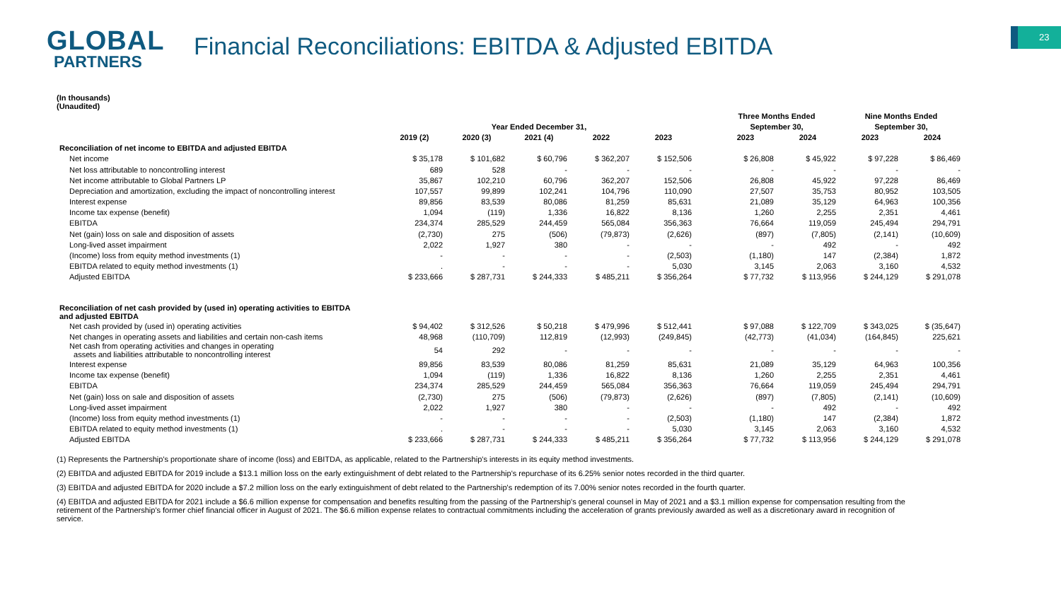GLOBAL
PARTNERS
Financial Reconciliations: EBITDA & Adjusted EBITDA
23
(In thousands)
(Unaudited)
| | | | | | | | Three Months Ended | | Nine Months Ended | |
| --- | --- | --- | --- | --- | --- | --- | --- | --- | --- | --- |
| | Year Ended December 31, | | | | | | September 30, | | September 30, | |
| | 2019 (2) | 2020 (3) | 2021 (4) | 2022 | 2023 | | 2023 | 2024 | 2023 | 2024 |
| Reconciliation of net income to EBITDA and adjusted EBITDA | | | | | | | | | | |
| Net income | $ 35,178 | $ 101,682 | $ 60,796 | $ 362,207 | $ 152,506 | | $ 26,808 | $ 45,922 | $ 97,228 | $ 86,469 |
| Net loss attributable to noncontrolling interest | 689 | 528 | - | - | - | | - | - | - | - |
| Net income attributable to Global Partners LP | 35,867 | 102,210 | 60,796 | 362,207 | 152,506 | | 26,808 | 45,922 | 97,228 | 86,469 |
| Depreciation and amortization, excluding the impact of noncontrolling interest | 107,557 | 99,899 | 102,241 | 104,796 | 110,090 | | 27,507 | 35,753 | 80,952 | 103,505 |
| Interest expense | 89,856 | 83,539 | 80,086 | 81,259 | 85,631 | | 21,089 | 35,129 | 64,963 | 100,356 |
| Income tax expense (benefit) | 1,094 | (119) | 1,336 | 16,822 | 8,136 | | 1,260 | 2,255 | 2,351 | 4,461 |
| EBITDA | 234,374 | 285,529 | 244,459 | 565,084 | 356,363 | | 76,664 | 119,059 | 245,494 | 294,791 |
| Net (gain) loss on sale and disposition of assets | (2,730) | 275 | (506) | (79,873) | (2,626) | | (897) | (7,805) | (2,141) | (10,609) |
| Long-lived asset impairment | 2,022 | 1,927 | 380 | - | - | | - | 492 | - | 492 |
| (Income) loss from equity method investments (1) | - | - | - | - | (2,503) | | (1,180) | 147 | (2,384) | 1,872 |
| EBITDA related to equity method investments (1) | . | - | - | - | 5,030 | | 3,145 | 2,063 | 3,160 | 4,532 |
| Adjusted EBITDA | $ 233,666 | $ 287,731 | $ 244,333 | $ 485,211 | $ 356,264 | | $ 77,732 | $ 113,956 | $ 244,129 | $ 291,078 |
| Reconciliation of net cash provided by (used in) operating activities to EBITDA and adjusted EBITDA | | | | | | | | | | |
| Net cash provided by (used in) operating activities | $ 94,402 | $ 312,526 | $ 50,218 | $ 479,996 | $ 512,441 | | $ 97,088 | $ 122,709 | $ 343,025 | $ (35,647) |
| Net changes in operating assets and liabilities and certain non-cash items | 48,968 | (110,709) | 112,819 | (12,993) | (249,845) | | (42,773) | (41,034) | (164,845) | 225,621 |
| Net cash from operating activities and changes in operating assets and liabilities attributable to noncontrolling interest | 54 | 292 | - | - | - | | - | - | - | - |
| Interest expense | 89,856 | 83,539 | 80,086 | 81,259 | 85,631 | | 21,089 | 35,129 | 64,963 | 100,356 |
| Income tax expense (benefit) | 1,094 | (119) | 1,336 | 16,822 | 8,136 | | 1,260 | 2,255 | 2,351 | 4,461 |
| EBITDA | 234,374 | 285,529 | 244,459 | 565,084 | 356,363 | | 76,664 | 119,059 | 245,494 | 294,791 |
| Net (gain) loss on sale and disposition of assets | (2,730) | 275 | (506) | (79,873) | (2,626) | | (897) | (7,805) | (2,141) | (10,609) |
| Long-lived asset impairment | 2,022 | 1,927 | 380 | - | - | | - | 492 | - | 492 |
| (Income) loss from equity method investments (1) | - | - | - | - | (2,503) | | (1,180) | 147 | (2,384) | 1,872 |
| EBITDA related to equity method investments (1) | . | - | - | - | 5,030 | | 3,145 | 2,063 | 3,160 | 4,532 |
| Adjusted EBITDA | $ 233,666 | $ 287,731 | $ 244,333 | $ 485,211 | $ 356,264 | | $ 77,732 | $ 113,956 | $ 244,129 | $ 291,078 |
(1) Represents the Partnership's proportionate share of income (loss) and EBITDA, as applicable, related to the Partnership's interests in its equity method investments.
(2) EBITDA and adjusted EBITDA for 2019 include a $13.1 million loss on the early extinguishment of debt related to the Partnership's repurchase of its 6.25% senior notes recorded in the third quarter.
(3) EBITDA and adjusted EBITDA for 2020 include a $7.2 million loss on the early extinguishment of debt related to the Partnership's redemption of its 7.00% senior notes recorded in the fourth quarter.
(4) EBITDA and adjusted EBITDA for 2021 include a $6.6 million expense for compensation and benefits resulting from the passing of the Partnership's general counsel in May of 2021 and a $3.1 million expense for compensation resulting from the retirement of the Partnership's former chief financial officer in August of 2021. The $6.6 million expense relates to contractual commitments including the acceleration of grants previously awarded as well as a discretionary award in recognition of service.